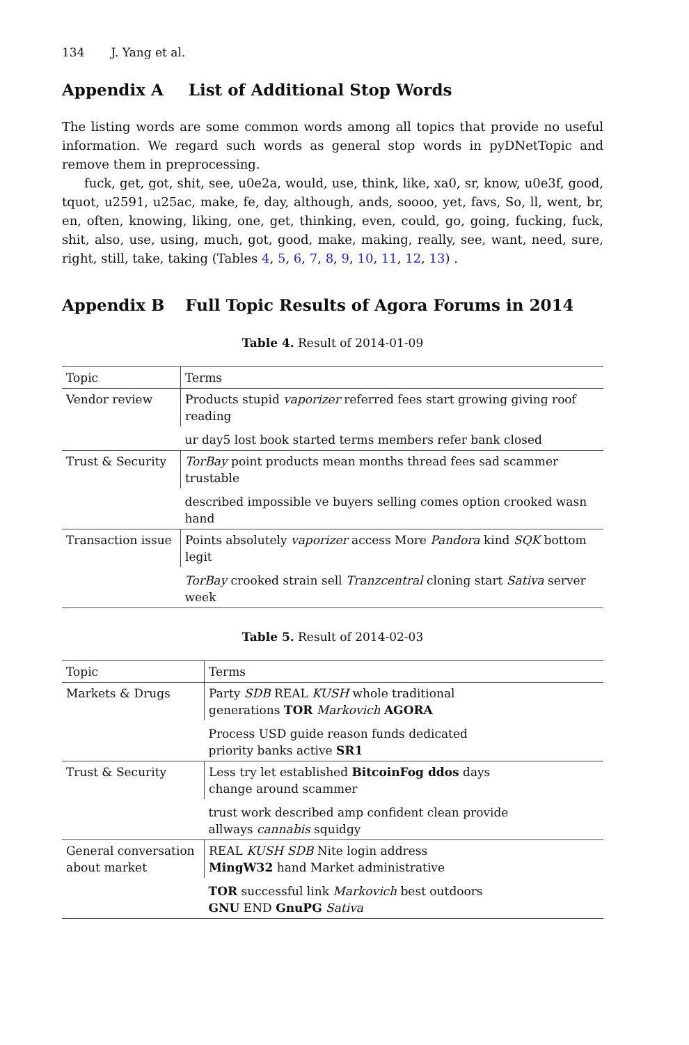134 J. Yang et al.
Appendix A List of Additional Stop Words
The listing words are some common words among all topics that provide no useful information. We regard such words as general stop words in pyDNetTopic and remove them in preprocessing.
fuck, get, got, shit, see, u0e2a, would, use, think, like, xa0, sr, know, u0e3f, good, tquot, u2591, u25ac, make, fe, day, although, ands, soooo, yet, favs, So, ll, went, br, en, often, knowing, liking, one, get, thinking, even, could, go, going, fucking, fuck, shit, also, use, using, much, got, good, make, making, really, see, want, need, sure, right, still, take, taking (Tables 4, 5, 6, 7, 8, 9, 10, 11, 12, 13) .
Appendix B Full Topic Results of Agora Forums in 2014
Table 4. Result of 2014-01-09
| Topic | Terms |
| --- | --- |
| Vendor review | Products stupid vaporizer referred fees start growing giving roof reading |
| | ur day5 lost book started terms members refer bank closed |
| Trust & Security | TorBay point products mean months thread fees sad scammer trustable |
| | described impossible ve buyers selling comes option crooked wasn hand |
| Transaction issue | Points absolutely vaporizer access More Pandora kind SQK bottom legit |
| | TorBay crooked strain sell Tranzcentral cloning start Sativa server week |
Table 5. Result of 2014-02-03
| Topic | Terms |
| --- | --- |
| Markets & Drugs | Party SDB REAL KUSH whole traditional generations TOR Markovich AGORA |
| | Process USD guide reason funds dedicated priority banks active SR1 |
| Trust & Security | Less try let established BitcoinFog ddos days change around scammer |
| | trust work described amp confident clean provide allways cannabis squidgy |
| General conversation about market | REAL KUSH SDB Nite login address MingW32 hand Market administrative |
| | TOR successful link Markovich best outdoors GNU END GnuPG Sativa |